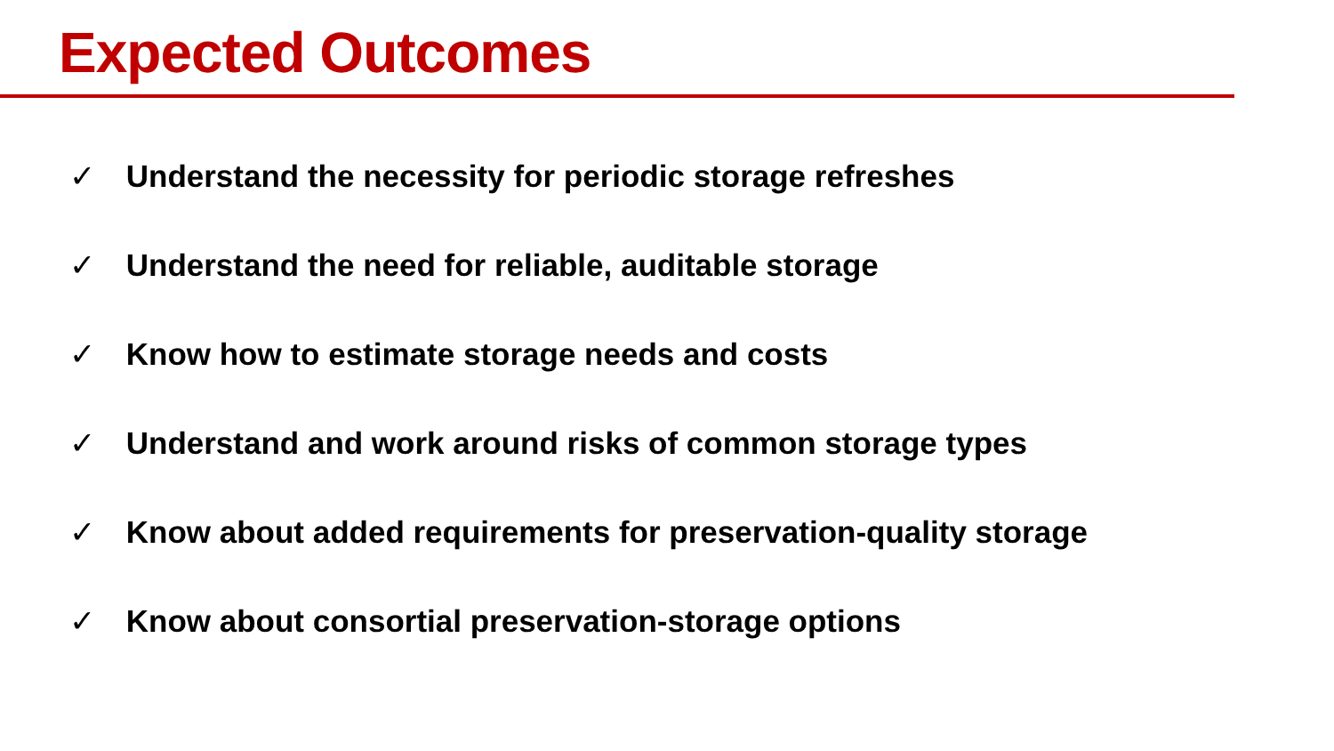Expected Outcomes
✓ Understand the necessity for periodic storage refreshes
✓ Understand the need for reliable, auditable storage
✓ Know how to estimate storage needs and costs
✓ Understand and work around risks of common storage types
✓ Know about added requirements for preservation-quality storage
✓ Know about consortial preservation-storage options